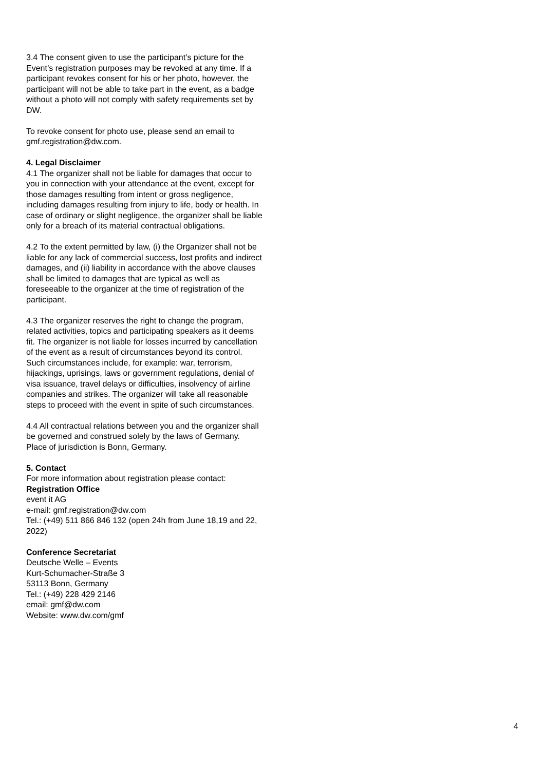3.4 The consent given to use the participant’s picture for the Event’s registration purposes may be revoked at any time. If a participant revokes consent for his or her photo, however, the participant will not be able to take part in the event, as a badge without a photo will not comply with safety requirements set by DW.
To revoke consent for photo use, please send an email to gmf.registration@dw.com.
4. Legal Disclaimer
4.1 The organizer shall not be liable for damages that occur to you in connection with your attendance at the event, except for those damages resulting from intent or gross negligence, including damages resulting from injury to life, body or health. In case of ordinary or slight negligence, the organizer shall be liable only for a breach of its material contractual obligations.
4.2 To the extent permitted by law, (i) the Organizer shall not be liable for any lack of commercial success, lost profits and indirect damages, and (ii) liability in accordance with the above clauses shall be limited to damages that are typical as well as foreseeable to the organizer at the time of registration of the participant.
4.3 The organizer reserves the right to change the program, related activities, topics and participating speakers as it deems fit. The organizer is not liable for losses incurred by cancellation of the event as a result of circumstances beyond its control. Such circumstances include, for example: war, terrorism, hijackings, uprisings, laws or government regulations, denial of visa issuance, travel delays or difficulties, insolvency of airline companies and strikes. The organizer will take all reasonable steps to proceed with the event in spite of such circumstances.
4.4 All contractual relations between you and the organizer shall be governed and construed solely by the laws of Germany. Place of jurisdiction is Bonn, Germany.
5. Contact
For more information about registration please contact:
Registration Office
event it AG
e-mail: gmf.registration@dw.com
Tel.: (+49) 511 866 846 132 (open 24h from June 18,19 and 22, 2022)
Conference Secretariat
Deutsche Welle – Events
Kurt-Schumacher-Straße 3
53113 Bonn, Germany
Tel.: (+49) 228 429 2146
email: gmf@dw.com
Website: www.dw.com/gmf
4